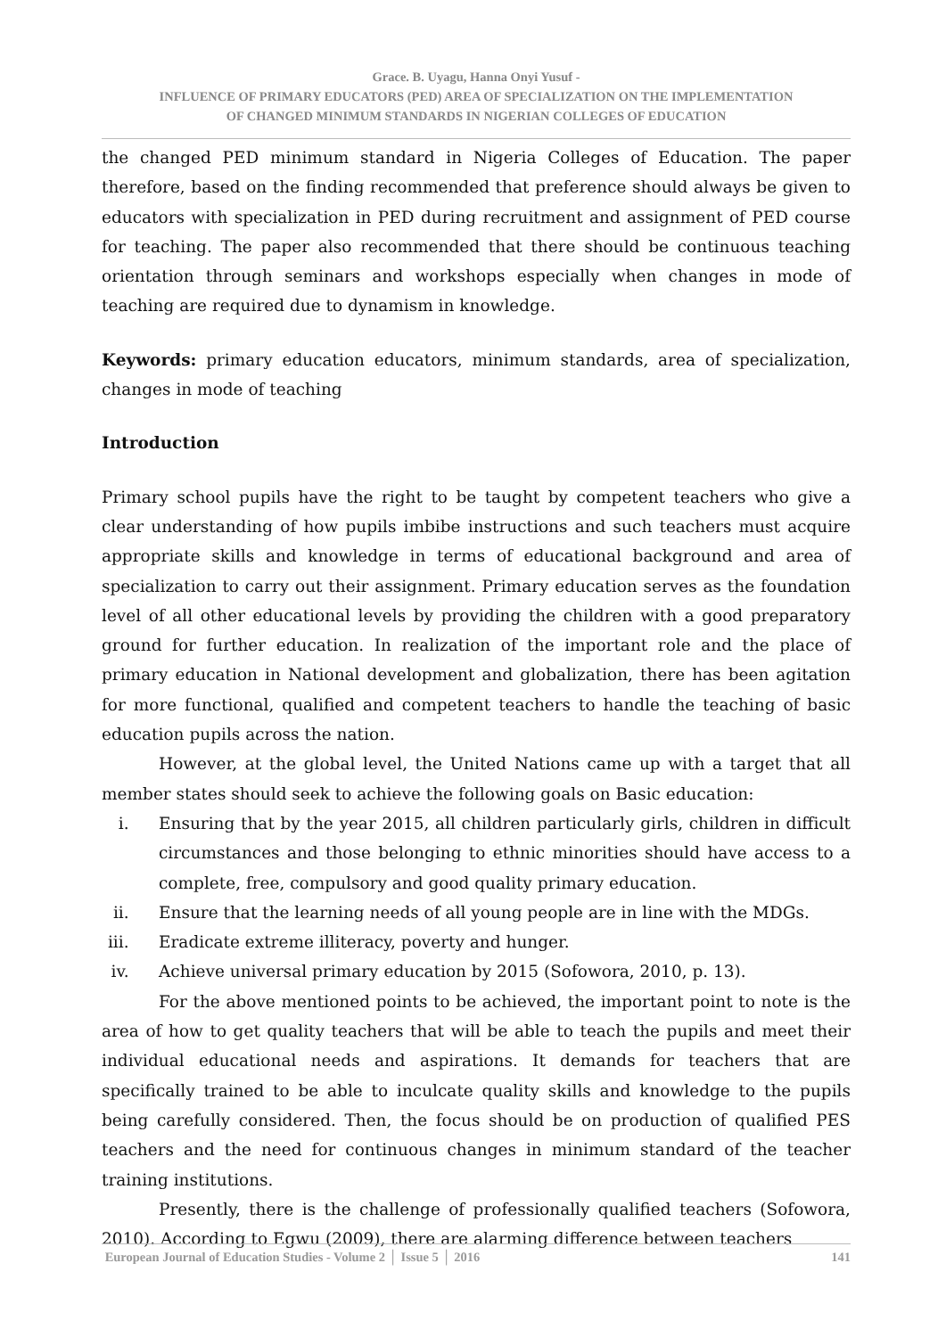Grace. B. Uyagu, Hanna Onyi Yusuf -
INFLUENCE OF PRIMARY EDUCATORS (PED) AREA OF SPECIALIZATION ON THE IMPLEMENTATION
OF CHANGED MINIMUM STANDARDS IN NIGERIAN COLLEGES OF EDUCATION
the changed PED minimum standard in Nigeria Colleges of Education. The paper therefore, based on the finding recommended that preference should always be given to educators with specialization in PED during recruitment and assignment of PED course for teaching. The paper also recommended that there should be continuous teaching orientation through seminars and workshops especially when changes in mode of teaching are required due to dynamism in knowledge.
Keywords: primary education educators, minimum standards, area of specialization, changes in mode of teaching
Introduction
Primary school pupils have the right to be taught by competent teachers who give a clear understanding of how pupils imbibe instructions and such teachers must acquire appropriate skills and knowledge in terms of educational background and area of specialization to carry out their assignment. Primary education serves as the foundation level of all other educational levels by providing the children with a good preparatory ground for further education. In realization of the important role and the place of primary education in National development and globalization, there has been agitation for more functional, qualified and competent teachers to handle the teaching of basic education pupils across the nation.
However, at the global level, the United Nations came up with a target that all member states should seek to achieve the following goals on Basic education:
i. Ensuring that by the year 2015, all children particularly girls, children in difficult circumstances and those belonging to ethnic minorities should have access to a complete, free, compulsory and good quality primary education.
ii. Ensure that the learning needs of all young people are in line with the MDGs.
iii. Eradicate extreme illiteracy, poverty and hunger.
iv. Achieve universal primary education by 2015 (Sofowora, 2010, p. 13).
For the above mentioned points to be achieved, the important point to note is the area of how to get quality teachers that will be able to teach the pupils and meet their individual educational needs and aspirations. It demands for teachers that are specifically trained to be able to inculcate quality skills and knowledge to the pupils being carefully considered. Then, the focus should be on production of qualified PES teachers and the need for continuous changes in minimum standard of the teacher training institutions.
Presently, there is the challenge of professionally qualified teachers (Sofowora, 2010). According to Egwu (2009), there are alarming difference between teachers
European Journal of Education Studies - Volume 2 │ Issue 5 │ 2016 141